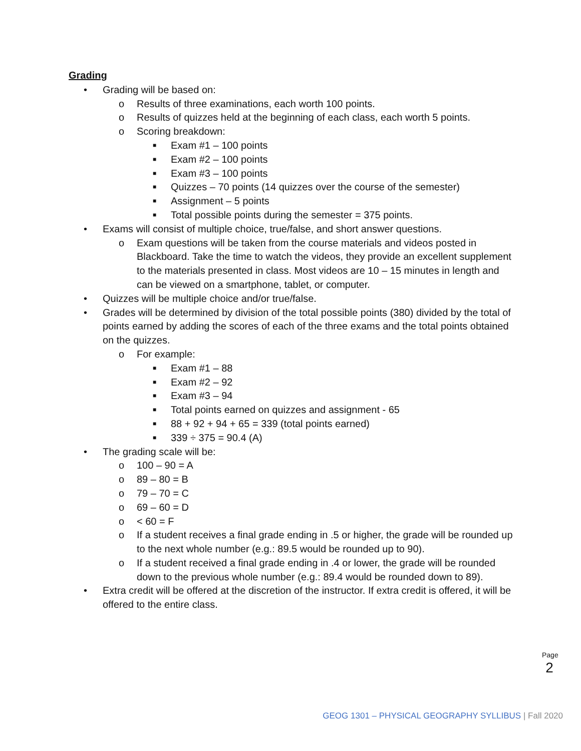Grading
• Grading will be based on:
o Results of three examinations, each worth 100 points.
o Results of quizzes held at the beginning of each class, each worth 5 points.
o Scoring breakdown:
■ Exam #1 – 100 points
■ Exam #2 – 100 points
■ Exam #3 – 100 points
■ Quizzes – 70 points (14 quizzes over the course of the semester)
■ Assignment – 5 points
■ Total possible points during the semester = 375 points.
• Exams will consist of multiple choice, true/false, and short answer questions.
o Exam questions will be taken from the course materials and videos posted in Blackboard. Take the time to watch the videos, they provide an excellent supplement to the materials presented in class. Most videos are 10 – 15 minutes in length and can be viewed on a smartphone, tablet, or computer.
• Quizzes will be multiple choice and/or true/false.
• Grades will be determined by division of the total possible points (380) divided by the total of points earned by adding the scores of each of the three exams and the total points obtained on the quizzes.
o For example:
■ Exam #1 – 88
■ Exam #2 – 92
■ Exam #3 – 94
■ Total points earned on quizzes and assignment - 65
■ 88 + 92 + 94 + 65 = 339 (total points earned)
■ 339 ÷ 375 = 90.4 (A)
• The grading scale will be:
o 100 – 90 = A
o 89 – 80 = B
o 79 – 70 = C
o 69 – 60 = D
o < 60 = F
o If a student receives a final grade ending in .5 or higher, the grade will be rounded up to the next whole number (e.g.: 89.5 would be rounded up to 90).
o If a student received a final grade ending in .4 or lower, the grade will be rounded down to the previous whole number (e.g.: 89.4 would be rounded down to 89).
• Extra credit will be offered at the discretion of the instructor. If extra credit is offered, it will be offered to the entire class.
Page 2
GEOG 1301 – PHYSICAL GEOGRAPHY SYLLIBUS | Fall 2020